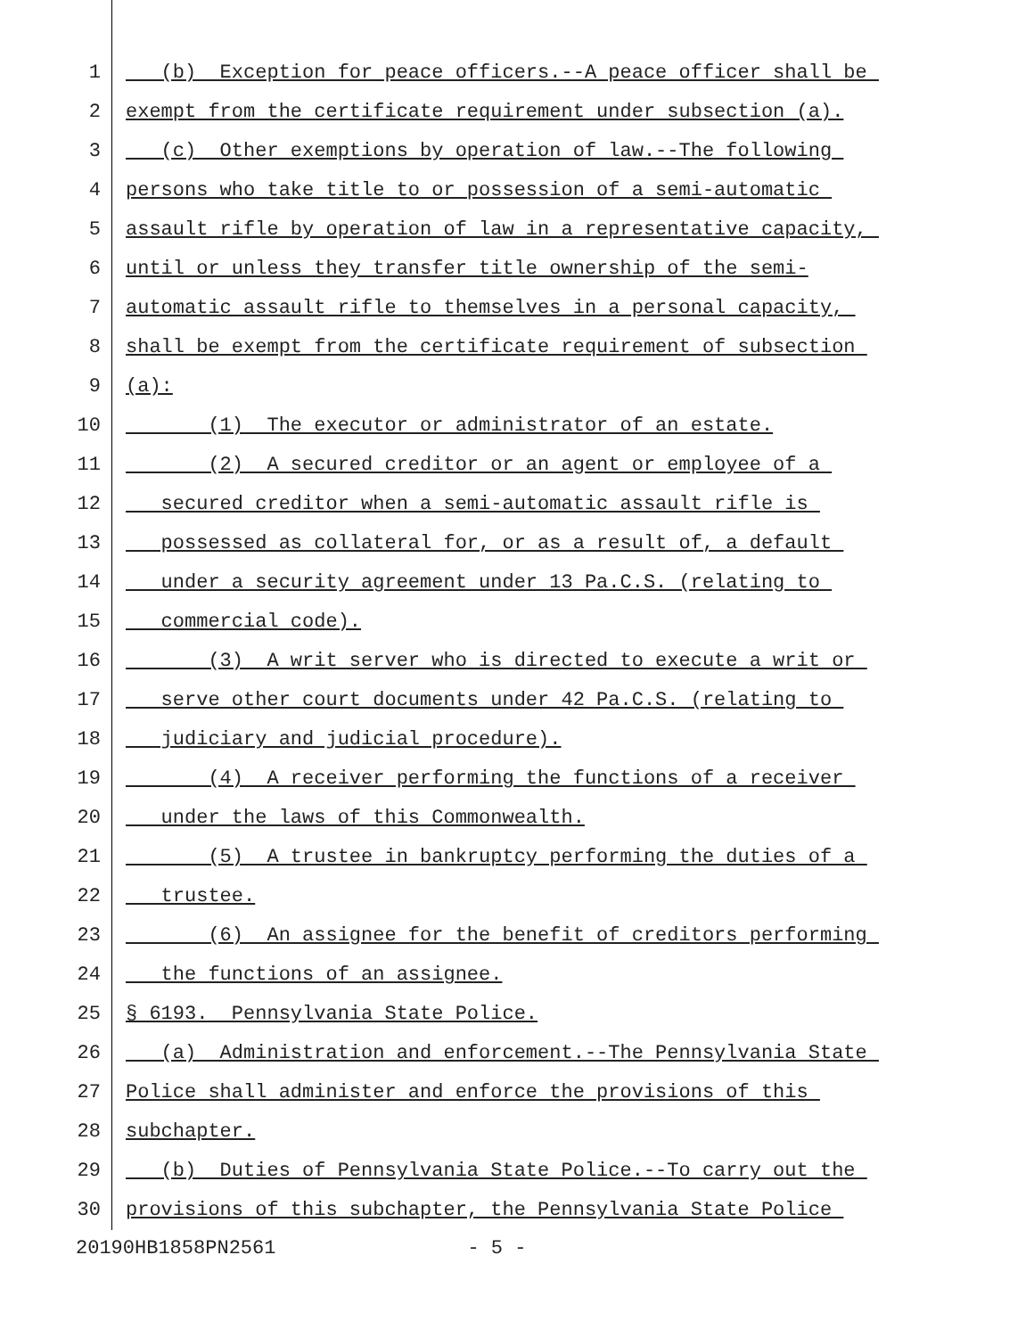1 (b) Exception for peace officers.--A peace officer shall be
2 exempt from the certificate requirement under subsection (a).
3 (c) Other exemptions by operation of law.--The following
4 persons who take title to or possession of a semi-automatic
5 assault rifle by operation of law in a representative capacity,
6 until or unless they transfer title ownership of the semi-
7 automatic assault rifle to themselves in a personal capacity,
8 shall be exempt from the certificate requirement of subsection
9 (a):
10 (1) The executor or administrator of an estate.
11 (2) A secured creditor or an agent or employee of a
12 secured creditor when a semi-automatic assault rifle is
13 possessed as collateral for, or as a result of, a default
14 under a security agreement under 13 Pa.C.S. (relating to
15 commercial code).
16 (3) A writ server who is directed to execute a writ or
17 serve other court documents under 42 Pa.C.S. (relating to
18 judiciary and judicial procedure).
19 (4) A receiver performing the functions of a receiver
20 under the laws of this Commonwealth.
21 (5) A trustee in bankruptcy performing the duties of a
22 trustee.
23 (6) An assignee for the benefit of creditors performing
24 the functions of an assignee.
25 § 6193. Pennsylvania State Police.
26 (a) Administration and enforcement.--The Pennsylvania State
27 Police shall administer and enforce the provisions of this
28 subchapter.
29 (b) Duties of Pennsylvania State Police.--To carry out the
30 provisions of this subchapter, the Pennsylvania State Police
20190HB1858PN2561 - 5 -